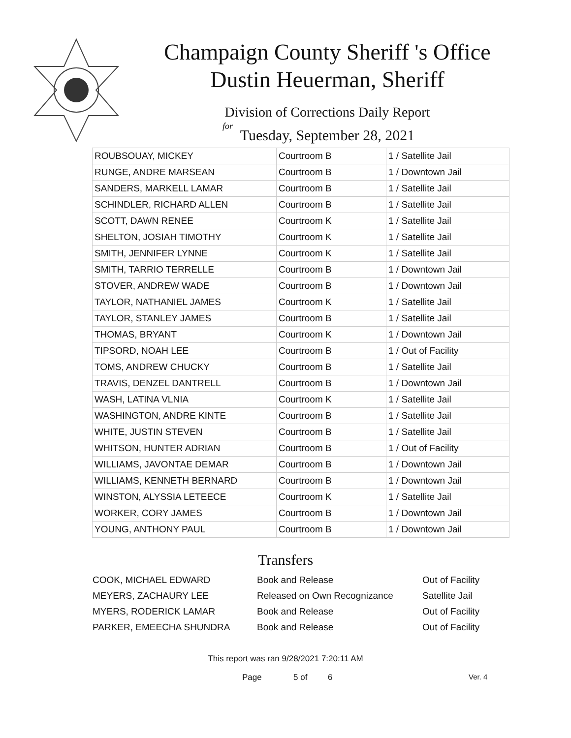Champaign County Sheriff 's Office
Dustin Heuerman, Sheriff
Division of Corrections Daily Report
for
Tuesday, September 28, 2021
| ROUBSOUAY, MICKEY | Courtroom B | 1 / Satellite Jail |
| RUNGE, ANDRE MARSEAN | Courtroom B | 1 / Downtown Jail |
| SANDERS, MARKELL LAMAR | Courtroom B | 1 / Satellite Jail |
| SCHINDLER, RICHARD ALLEN | Courtroom B | 1 / Satellite Jail |
| SCOTT, DAWN RENEE | Courtroom K | 1 / Satellite Jail |
| SHELTON, JOSIAH TIMOTHY | Courtroom K | 1 / Satellite Jail |
| SMITH, JENNIFER LYNNE | Courtroom K | 1 / Satellite Jail |
| SMITH, TARRIO TERRELLE | Courtroom B | 1 / Downtown Jail |
| STOVER, ANDREW WADE | Courtroom B | 1 / Downtown Jail |
| TAYLOR, NATHANIEL JAMES | Courtroom K | 1 / Satellite Jail |
| TAYLOR, STANLEY JAMES | Courtroom B | 1 / Satellite Jail |
| THOMAS, BRYANT | Courtroom K | 1 / Downtown Jail |
| TIPSORD, NOAH LEE | Courtroom B | 1 / Out of Facility |
| TOMS, ANDREW CHUCKY | Courtroom B | 1 / Satellite Jail |
| TRAVIS, DENZEL DANTRELL | Courtroom B | 1 / Downtown Jail |
| WASH, LATINA VLNIA | Courtroom K | 1 / Satellite Jail |
| WASHINGTON, ANDRE KINTE | Courtroom B | 1 / Satellite Jail |
| WHITE, JUSTIN STEVEN | Courtroom B | 1 / Satellite Jail |
| WHITSON, HUNTER ADRIAN | Courtroom B | 1 / Out of Facility |
| WILLIAMS, JAVONTAE DEMAR | Courtroom B | 1 / Downtown Jail |
| WILLIAMS, KENNETH BERNARD | Courtroom B | 1 / Downtown Jail |
| WINSTON, ALYSSIA LETEECE | Courtroom K | 1 / Satellite Jail |
| WORKER, CORY JAMES | Courtroom B | 1 / Downtown Jail |
| YOUNG, ANTHONY PAUL | Courtroom B | 1 / Downtown Jail |
Transfers
| COOK, MICHAEL EDWARD | Book and Release | Out of Facility |
| MEYERS, ZACHAURY LEE | Released on Own Recognizance | Satellite Jail |
| MYERS, RODERICK LAMAR | Book and Release | Out of Facility |
| PARKER, EMEECHA SHUNDRA | Book and Release | Out of Facility |
This report was ran 9/28/2021 7:20:11 AM
Page 5 of 6 Ver. 4